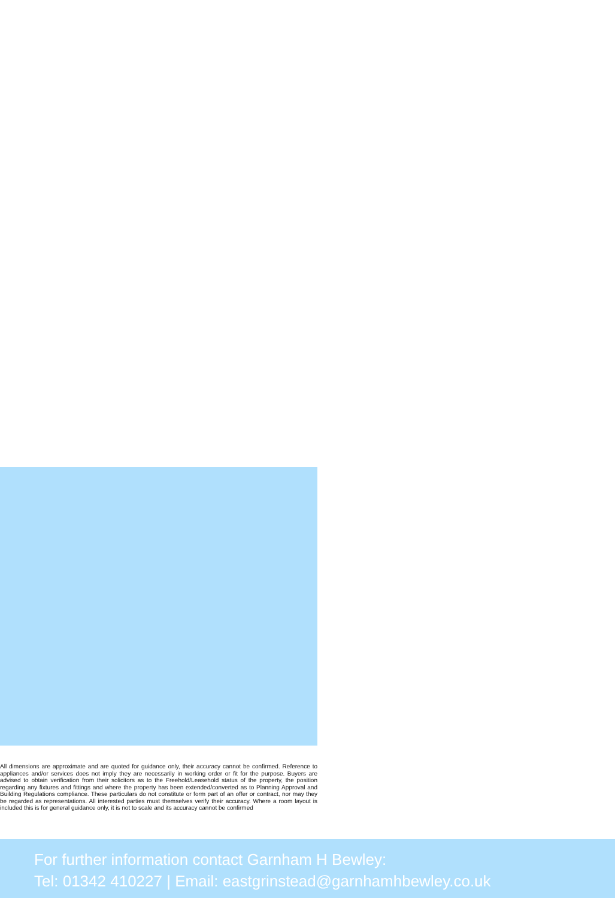All dimensions are approximate and are quoted for guidance only, their accuracy cannot be confirmed. Reference to appliances and/or services does not imply they are necessarily in working order or fit for the purpose. Buyers are advised to obtain verification from their solicitors as to the Freehold/Leasehold status of the property, the position regarding any fixtures and fittings and where the property has been extended/converted as to Planning Approval and Building Regulations compliance. These particulars do not constitute or form part of an offer or contract, nor may they be regarded as representations. All interested parties must themselves verify their accuracy. Where a room layout is included this is for general guidance only, it is not to scale and its accuracy cannot be confirmed
For further information contact Garnham H Bewley:
Tel: 01342 410227 | Email: eastgrinstead@garnhamhbewley.co.uk